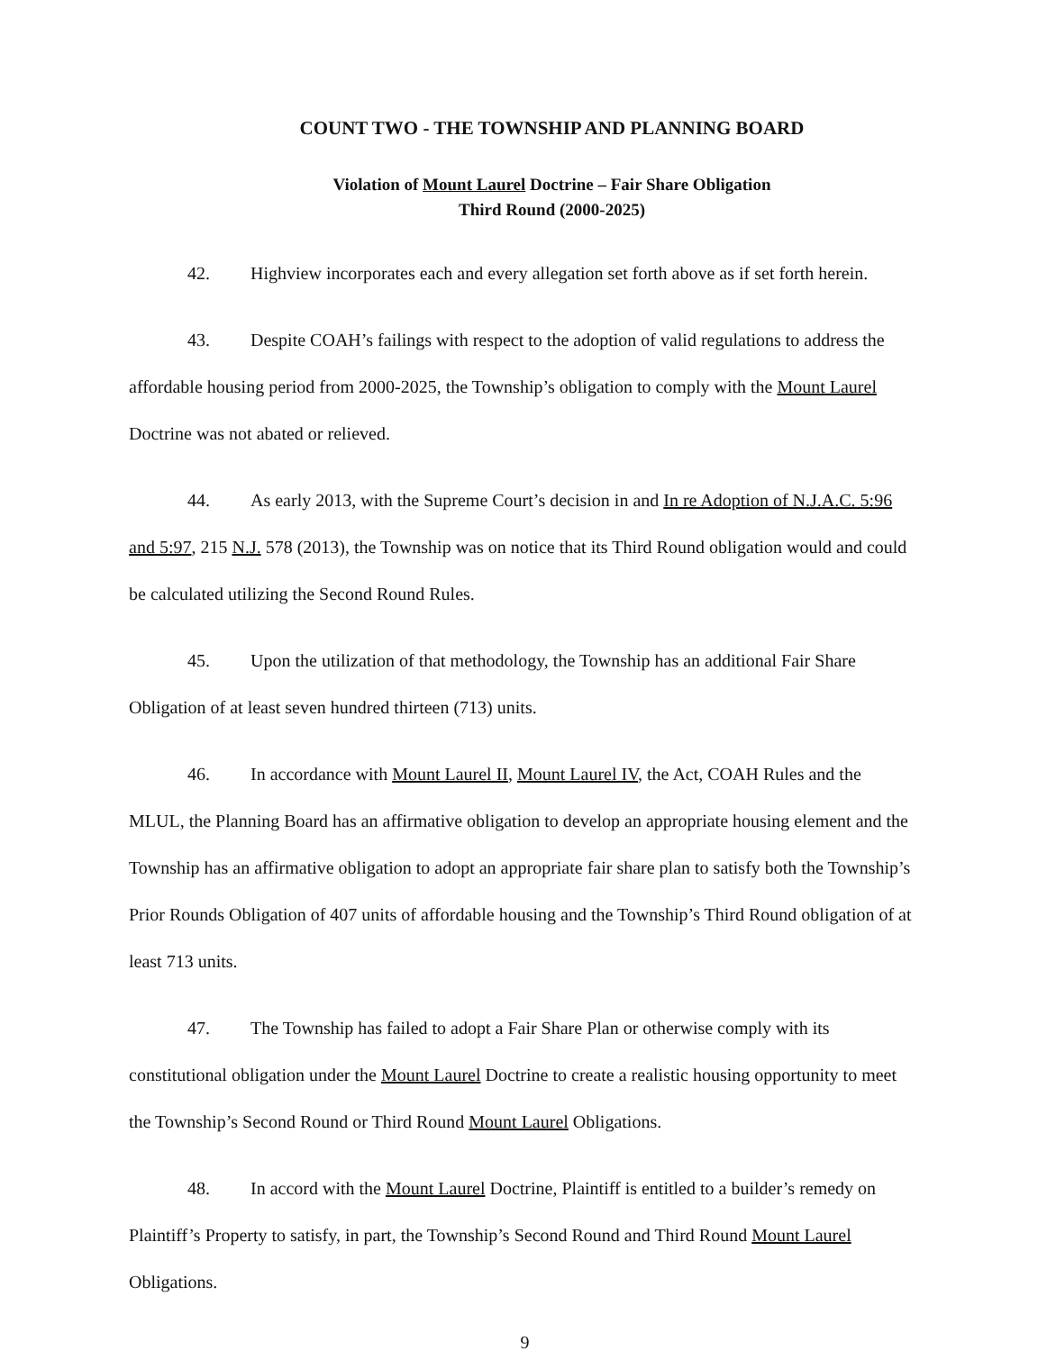COUNT TWO - THE TOWNSHIP AND PLANNING BOARD
Violation of Mount Laurel Doctrine – Fair Share Obligation
Third Round (2000-2025)
42. Highview incorporates each and every allegation set forth above as if set forth herein.
43. Despite COAH’s failings with respect to the adoption of valid regulations to address the affordable housing period from 2000-2025, the Township’s obligation to comply with the Mount Laurel Doctrine was not abated or relieved.
44. As early 2013, with the Supreme Court’s decision in and In re Adoption of N.J.A.C. 5:96 and 5:97, 215 N.J. 578 (2013), the Township was on notice that its Third Round obligation would and could be calculated utilizing the Second Round Rules.
45. Upon the utilization of that methodology, the Township has an additional Fair Share Obligation of at least seven hundred thirteen (713) units.
46. In accordance with Mount Laurel II, Mount Laurel IV, the Act, COAH Rules and the MLUL, the Planning Board has an affirmative obligation to develop an appropriate housing element and the Township has an affirmative obligation to adopt an appropriate fair share plan to satisfy both the Township’s Prior Rounds Obligation of 407 units of affordable housing and the Township’s Third Round obligation of at least 713 units.
47. The Township has failed to adopt a Fair Share Plan or otherwise comply with its constitutional obligation under the Mount Laurel Doctrine to create a realistic housing opportunity to meet the Township’s Second Round or Third Round Mount Laurel Obligations.
48. In accord with the Mount Laurel Doctrine, Plaintiff is entitled to a builder’s remedy on Plaintiff’s Property to satisfy, in part, the Township’s Second Round and Third Round Mount Laurel Obligations.
9